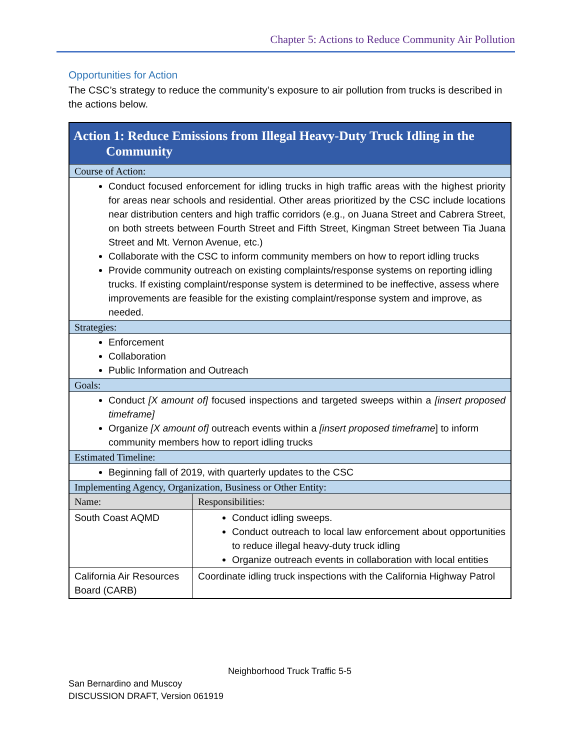Chapter 5: Actions to Reduce Community Air Pollution
Opportunities for Action
The CSC’s strategy to reduce the community’s exposure to air pollution from trucks is described in the actions below.
| Action 1: Reduce Emissions from Illegal Heavy-Duty Truck Idling in the Community | |
| Course of Action: | |
| Conduct focused enforcement for idling trucks in high traffic areas with the highest priority for areas near schools and residential. Other areas prioritized by the CSC include locations near distribution centers and high traffic corridors (e.g., on Juana Street and Cabrera Street, on both streets between Fourth Street and Fifth Street, Kingman Street between Tia Juana Street and Mt. Vernon Avenue, etc.) Collaborate with the CSC to inform community members on how to report idling trucks Provide community outreach on existing complaints/response systems on reporting idling trucks. If existing complaint/response system is determined to be ineffective, assess where improvements are feasible for the existing complaint/response system and improve, as needed. | |
| Strategies: | |
| Enforcement Collaboration Public Information and Outreach | |
| Goals: | |
| Conduct [X amount of] focused inspections and targeted sweeps within a [insert proposed timeframe] Organize [X amount of] outreach events within a [insert proposed timeframe ] to inform community members how to report idling trucks | |
| Estimated Timeline: | |
| Beginning fall of 2019, with quarterly updates to the CSC | |
| Implementing Agency, Organization, Business or Other Entity: | |
| Name: | Responsibilities: |
| South Coast AQMD | Conduct idling sweeps. Conduct outreach to local law enforcement about opportunities to reduce illegal heavy-duty truck idling Organize outreach events in collaboration with local entities |
| California Air Resources Board (CARB) | Coordinate idling truck inspections with the California Highway Patrol |
Neighborhood Truck Traffic 5-5
San Bernardino and Muscoy
DISCUSSION DRAFT, Version 061919